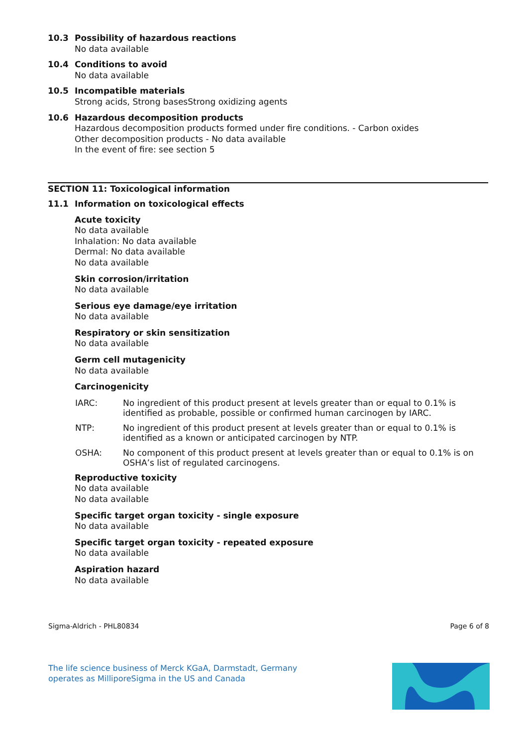10.3
Possibility of hazardous reactions
No data available
10.4
Conditions to avoid
No data available
10.5
Incompatible materials
Strong acids, Strong basesStrong oxidizing agents
10.6
Hazardous decomposition products
Hazardous decomposition products formed under fire conditions. - Carbon oxides
Other decomposition products - No data available
In the event of fire: see section 5
SECTION 11: Toxicological information
11.1
Information on toxicological effects
Acute toxicity
No data available
Inhalation: No data available
Dermal: No data available
No data available
Skin corrosion/irritation
No data available
Serious eye damage/eye irritation
No data available
Respiratory or skin sensitization
No data available
Germ cell mutagenicity
No data available
Carcinogenicity
IARC: No ingredient of this product present at levels greater than or equal to 0.1% is identified as probable, possible or confirmed human carcinogen by IARC.
NTP: No ingredient of this product present at levels greater than or equal to 0.1% is identified as a known or anticipated carcinogen by NTP.
OSHA: No component of this product present at levels greater than or equal to 0.1% is on OSHA’s list of regulated carcinogens.
Reproductive toxicity
No data available
No data available
Specific target organ toxicity - single exposure
No data available
Specific target organ toxicity - repeated exposure
No data available
Aspiration hazard
No data available
Sigma-Aldrich - PHL80834 Page 6 of 8
The life science business of Merck KGaA, Darmstadt, Germany
operates as MilliporeSigma in the US and Canada